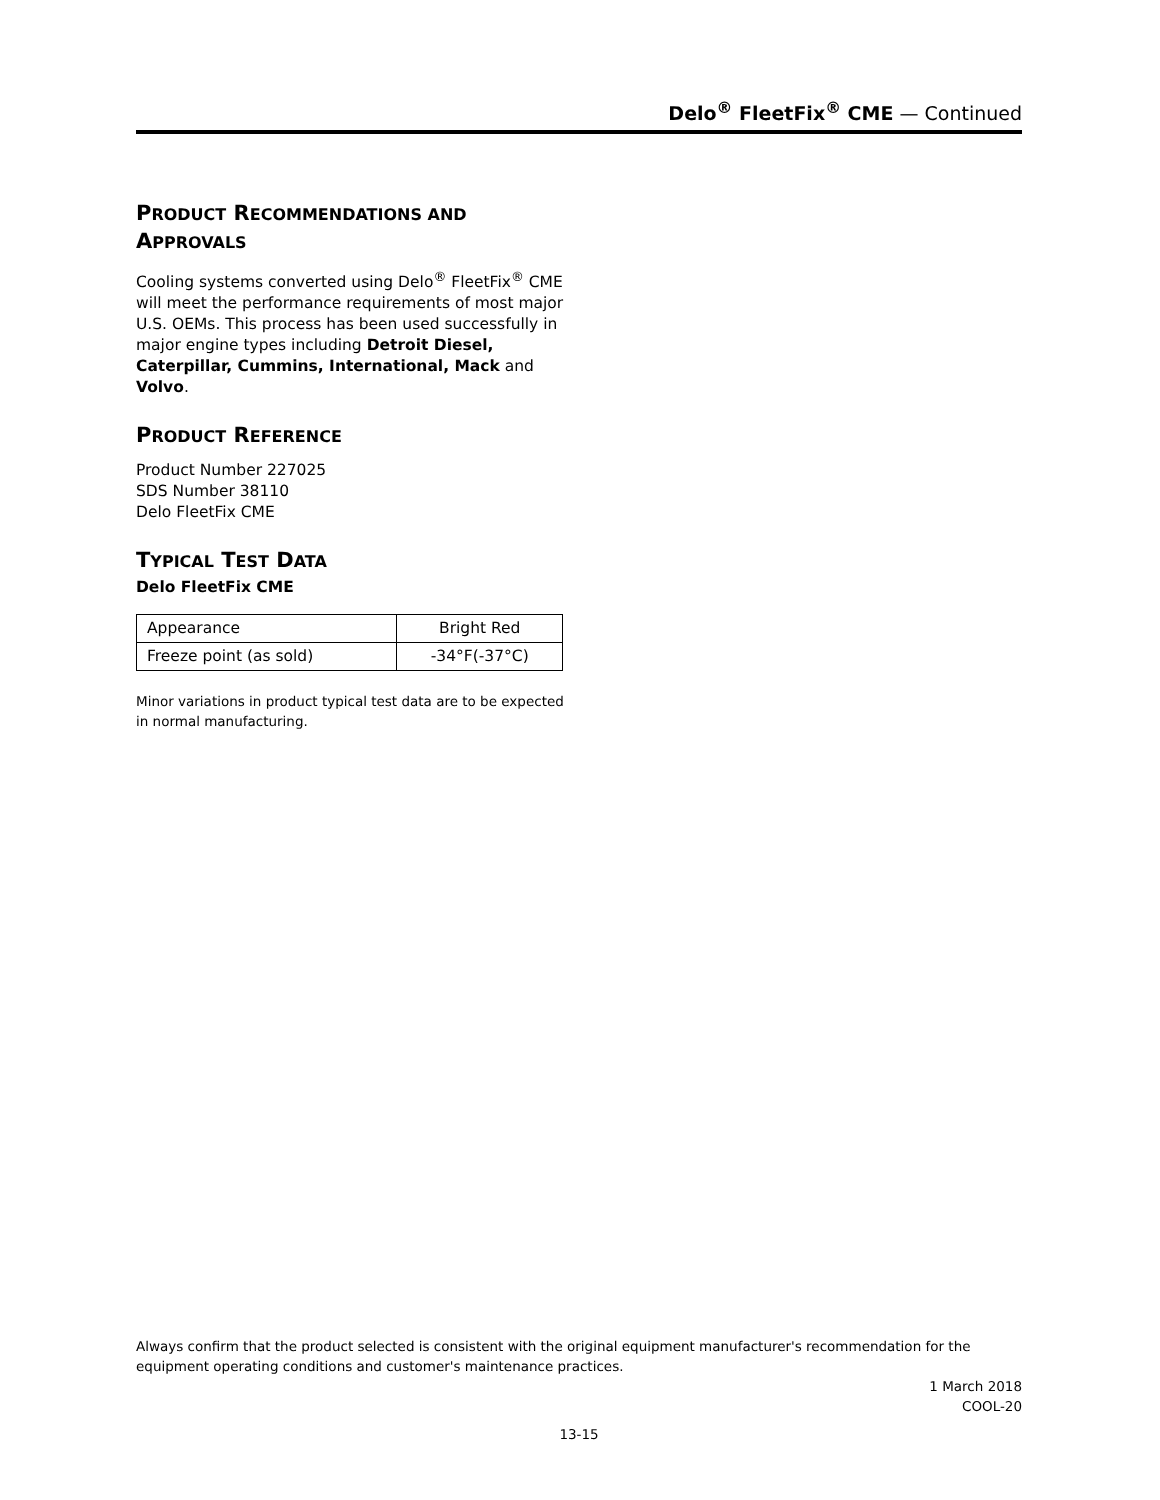Delo<sup>®</sup> FleetFix<sup>®</sup> CME — Continued
PRODUCT RECOMMENDATIONS AND
APPROVALS
Cooling systems converted using Delo<sup>®</sup> FleetFix<sup>®</sup> CME will meet the performance requirements of most major U.S. OEMs. This process has been used successfully in major engine types including Detroit Diesel, Caterpillar, Cummins, International, Mack and Volvo.
PRODUCT REFERENCE
Product Number 227025
SDS Number 38110
Delo FleetFix CME
TYPICAL TEST DATA
Delo FleetFix CME
| Appearance | Bright Red |
| Freeze point (as sold) | -34°F(-37°C) |
Minor variations in product typical test data are to be expected in normal manufacturing.
Always confirm that the product selected is consistent with the original equipment manufacturer's recommendation for the equipment operating conditions and customer's maintenance practices.
1 March 2018
COOL-20
13-15